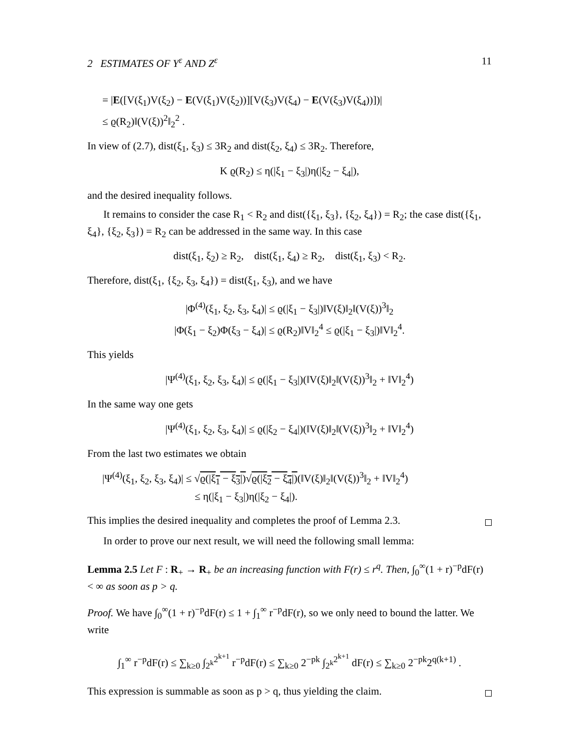2 ESTIMATES OF Y<sup>ε</sup> AND Z<sup>ε</sup> 11
= |E([V(ξ<sub>1</sub>)V(ξ<sub>2</sub>) − E(V(ξ<sub>1</sub>)V(ξ<sub>2</sub>))][V(ξ<sub>3</sub>)V(ξ<sub>4</sub>) − E(V(ξ<sub>3</sub>)V(ξ<sub>4</sub>))])|
≤ ϱ(R<sub>2</sub>)‖(V(ξ))<sup>2</sup>‖<sub>2</sub><sup>2</sup> .
In view of (2.7), dist(ξ<sub>1</sub>, ξ<sub>3</sub>) ≤ 3R<sub>2</sub> and dist(ξ<sub>2</sub>, ξ<sub>4</sub>) ≤ 3R<sub>2</sub>. Therefore,
K ϱ(R<sub>2</sub>) ≤ η(|ξ<sub>1</sub> − ξ<sub>3</sub>|)η(|ξ<sub>2</sub> − ξ<sub>4</sub>|),
and the desired inequality follows.
It remains to consider the case R<sub>1</sub> < R<sub>2</sub> and dist({ξ<sub>1</sub>, ξ<sub>3</sub>}, {ξ<sub>2</sub>, ξ<sub>4</sub>}) = R<sub>2</sub>; the case dist({ξ<sub>1</sub>, ξ<sub>4</sub>}, {ξ<sub>2</sub>, ξ<sub>3</sub>}) = R<sub>2</sub> can be addressed in the same way. In this case
dist(ξ<sub>1</sub>, ξ<sub>2</sub>) ≥ R<sub>2</sub>, dist(ξ<sub>1</sub>, ξ<sub>4</sub>) ≥ R<sub>2</sub>, dist(ξ<sub>1</sub>, ξ<sub>3</sub>) < R<sub>2</sub>.
Therefore, dist(ξ<sub>1</sub>, {ξ<sub>2</sub>, ξ<sub>3</sub>, ξ<sub>4</sub>}) = dist(ξ<sub>1</sub>, ξ<sub>3</sub>), and we have
|Φ<sup>(4)</sup>(ξ<sub>1</sub>, ξ<sub>2</sub>, ξ<sub>3</sub>, ξ<sub>4</sub>)| ≤ ϱ(|ξ<sub>1</sub> − ξ<sub>3</sub>|)‖V(ξ)‖<sub>2</sub>‖(V(ξ))<sup>3</sup>‖<sub>2</sub>
|Φ(ξ<sub>1</sub> − ξ<sub>2</sub>)Φ(ξ<sub>3</sub> − ξ<sub>4</sub>)| ≤ ϱ(R<sub>2</sub>)‖V‖<sub>2</sub><sup>4</sup> ≤ ϱ(|ξ<sub>1</sub> − ξ<sub>3</sub>|)‖V‖<sub>2</sub><sup>4</sup>.
This yields
|Ψ<sup>(4)</sup>(ξ<sub>1</sub>, ξ<sub>2</sub>, ξ<sub>3</sub>, ξ<sub>4</sub>)| ≤ ϱ(|ξ<sub>1</sub> − ξ<sub>3</sub>|)(‖V(ξ)‖<sub>2</sub>‖(V(ξ))<sup>3</sup>‖<sub>2</sub> + ‖V‖<sub>2</sub><sup>4</sup>)
In the same way one gets
|Ψ<sup>(4)</sup>(ξ<sub>1</sub>, ξ<sub>2</sub>, ξ<sub>3</sub>, ξ<sub>4</sub>)| ≤ ϱ(|ξ<sub>2</sub> − ξ<sub>4</sub>|)(‖V(ξ)‖<sub>2</sub>‖(V(ξ))<sup>3</sup>‖<sub>2</sub> + ‖V‖<sub>2</sub><sup>4</sup>)
From the last two estimates we obtain
|Ψ<sup>(4)</sup>(ξ<sub>1</sub>, ξ<sub>2</sub>, ξ<sub>3</sub>, ξ<sub>4</sub>)| ≤ √ϱ(|ξ<sub>1</sub> − ξ<sub>3</sub>|)√ϱ(|ξ<sub>2</sub> − ξ<sub>4</sub>|)(‖V(ξ)‖<sub>2</sub>‖(V(ξ))<sup>3</sup>‖<sub>2</sub> + ‖V‖<sub>2</sub><sup>4</sup>)
≤ η(|ξ<sub>1</sub> − ξ<sub>3</sub>|)η(|ξ<sub>2</sub> − ξ<sub>4</sub>|).
This implies the desired inequality and completes the proof of Lemma 2.3.
In order to prove our next result, we will need the following small lemma:
Lemma 2.5 Let F : R<sub>+</sub> → R<sub>+</sub> be an increasing function with F(r) ≤ r<sup>q</sup>. Then, ∫<sub>0</sub><sup>∞</sup>(1 + r)<sup>−p</sup>dF(r) < ∞ as soon as p > q.
Proof. We have ∫<sub>0</sub><sup>∞</sup>(1 + r)<sup>−p</sup>dF(r) ≤ 1 + ∫<sub>1</sub><sup>∞</sup> r<sup>−p</sup>dF(r), so we only need to bound the latter. We write
∫<sub>1</sub><sup>∞</sup> r<sup>−p</sup>dF(r) ≤ ∑<sub>k≥0</sub> ∫<sub>2<sup>k</sup></sub><sup>2<sup>k+1</sup></sup> r<sup>−p</sup>dF(r) ≤ ∑<sub>k≥0</sub> 2<sup>−pk</sup> ∫<sub>2<sup>k</sup></sub><sup>2<sup>k+1</sup></sup> dF(r) ≤ ∑<sub>k≥0</sub> 2<sup>−pk</sup>2<sup>q(k+1)</sup> .
This expression is summable as soon as p > q, thus yielding the claim.